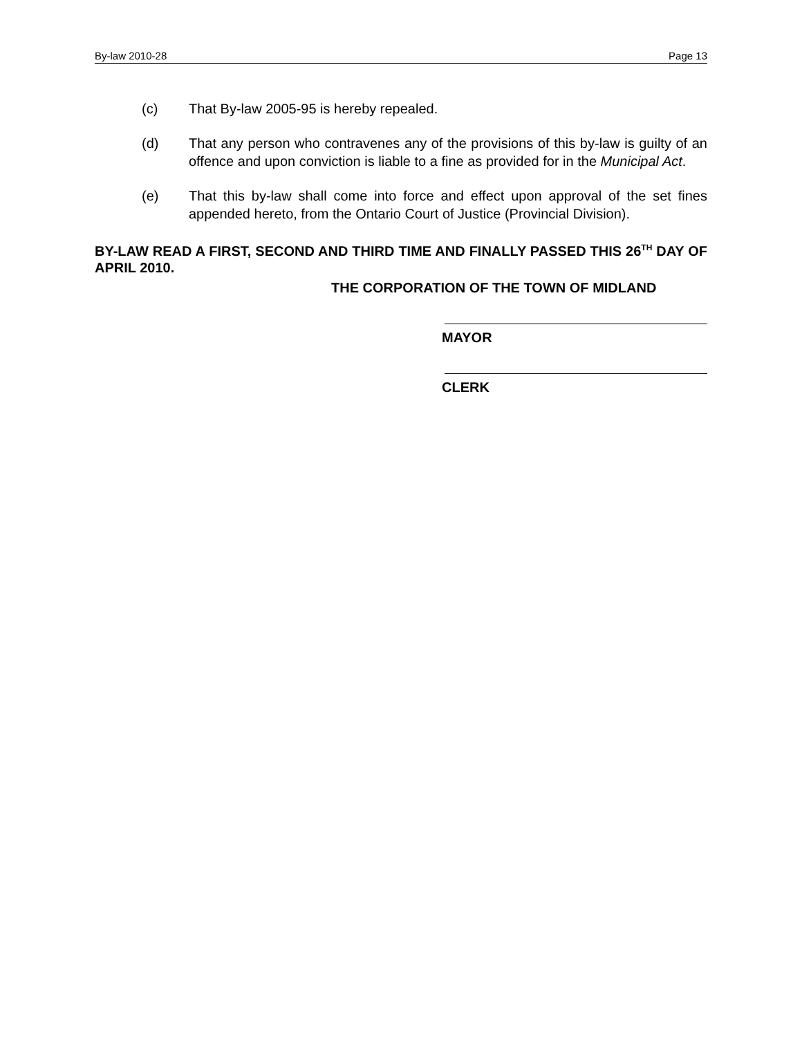By-law 2010-28 Page 13
(c) That By-law 2005-95 is hereby repealed.
(d) That any person who contravenes any of the provisions of this by-law is guilty of an offence and upon conviction is liable to a fine as provided for in the Municipal Act.
(e) That this by-law shall come into force and effect upon approval of the set fines appended hereto, from the Ontario Court of Justice (Provincial Division).
BY-LAW READ A FIRST, SECOND AND THIRD TIME AND FINALLY PASSED THIS 26<sup>TH</sup> DAY OF APRIL 2010.
THE CORPORATION OF THE TOWN OF MIDLAND
MAYOR
CLERK